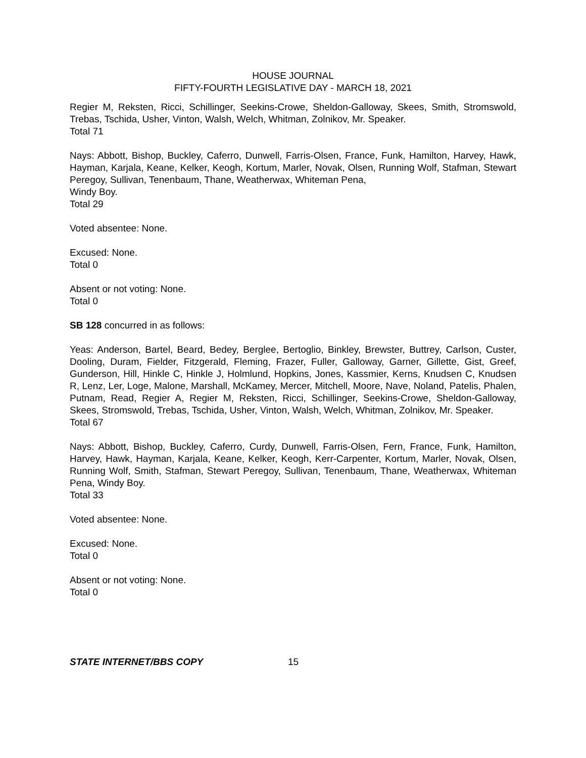HOUSE JOURNAL
FIFTY-FOURTH LEGISLATIVE DAY - MARCH 18, 2021
Regier M, Reksten, Ricci, Schillinger, Seekins-Crowe, Sheldon-Galloway, Skees, Smith, Stromswold, Trebas, Tschida, Usher, Vinton, Walsh, Welch, Whitman, Zolnikov, Mr. Speaker.
Total 71
Nays: Abbott, Bishop, Buckley, Caferro, Dunwell, Farris-Olsen, France, Funk, Hamilton, Harvey, Hawk, Hayman, Karjala, Keane, Kelker, Keogh, Kortum, Marler, Novak, Olsen, Running Wolf, Stafman, Stewart Peregoy, Sullivan, Tenenbaum, Thane, Weatherwax, Whiteman Pena,
Windy Boy.
Total 29
Voted absentee: None.
Excused: None.
Total 0
Absent or not voting: None.
Total 0
SB 128 concurred in as follows:
Yeas: Anderson, Bartel, Beard, Bedey, Berglee, Bertoglio, Binkley, Brewster, Buttrey, Carlson, Custer, Dooling, Duram, Fielder, Fitzgerald, Fleming, Frazer, Fuller, Galloway, Garner, Gillette, Gist, Greef, Gunderson, Hill, Hinkle C, Hinkle J, Holmlund, Hopkins, Jones, Kassmier, Kerns, Knudsen C, Knudsen R, Lenz, Ler, Loge, Malone, Marshall, McKamey, Mercer, Mitchell, Moore, Nave, Noland, Patelis, Phalen, Putnam, Read, Regier A, Regier M, Reksten, Ricci, Schillinger, Seekins-Crowe, Sheldon-Galloway, Skees, Stromswold, Trebas, Tschida, Usher, Vinton, Walsh, Welch, Whitman, Zolnikov, Mr. Speaker.
Total 67
Nays: Abbott, Bishop, Buckley, Caferro, Curdy, Dunwell, Farris-Olsen, Fern, France, Funk, Hamilton, Harvey, Hawk, Hayman, Karjala, Keane, Kelker, Keogh, Kerr-Carpenter, Kortum, Marler, Novak, Olsen, Running Wolf, Smith, Stafman, Stewart Peregoy, Sullivan, Tenenbaum, Thane, Weatherwax, Whiteman Pena, Windy Boy.
Total 33
Voted absentee: None.
Excused: None.
Total 0
Absent or not voting: None.
Total 0
STATE INTERNET/BBS COPY 15